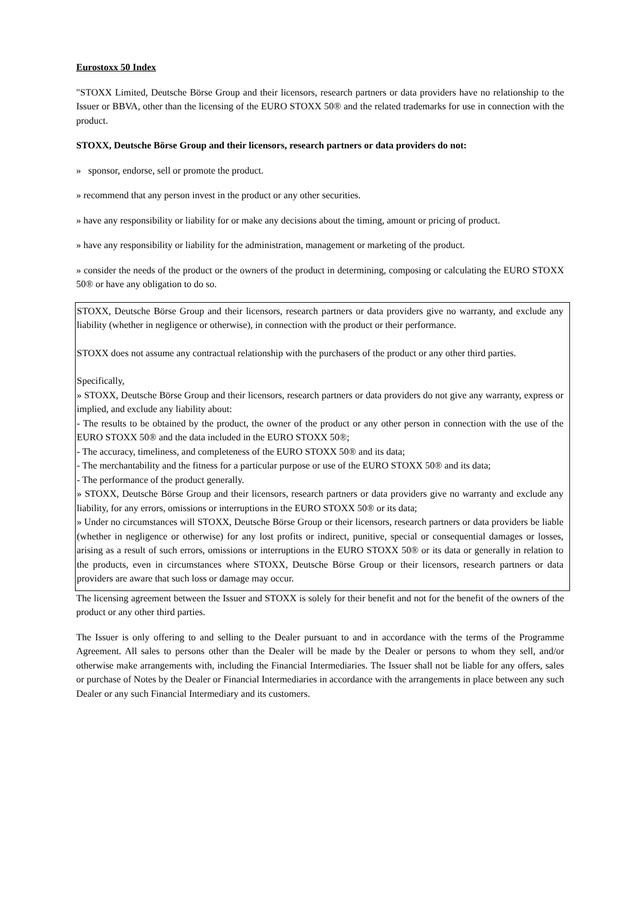Eurostoxx 50 Index
"STOXX Limited, Deutsche Börse Group and their licensors, research partners or data providers have no relationship to the Issuer or BBVA, other than the licensing of the EURO STOXX 50® and the related trademarks for use in connection with the product.
STOXX, Deutsche Börse Group and their licensors, research partners or data providers do not:
» sponsor, endorse, sell or promote the product.
» recommend that any person invest in the product or any other securities.
» have any responsibility or liability for or make any decisions about the timing, amount or pricing of product.
» have any responsibility or liability for the administration, management or marketing of the product.
» consider the needs of the product or the owners of the product in determining, composing or calculating the EURO STOXX 50® or have any obligation to do so.
STOXX, Deutsche Börse Group and their licensors, research partners or data providers give no warranty, and exclude any liability (whether in negligence or otherwise), in connection with the product or their performance.
STOXX does not assume any contractual relationship with the purchasers of the product or any other third parties.
Specifically,
» STOXX, Deutsche Börse Group and their licensors, research partners or data providers do not give any warranty, express or implied, and exclude any liability about:
- The results to be obtained by the product, the owner of the product or any other person in connection with the use of the EURO STOXX 50® and the data included in the EURO STOXX 50®;
- The accuracy, timeliness, and completeness of the EURO STOXX 50® and its data;
- The merchantability and the fitness for a particular purpose or use of the EURO STOXX 50® and its data;
- The performance of the product generally.
» STOXX, Deutsche Börse Group and their licensors, research partners or data providers give no warranty and exclude any liability, for any errors, omissions or interruptions in the EURO STOXX 50® or its data;
» Under no circumstances will STOXX, Deutsche Börse Group or their licensors, research partners or data providers be liable (whether in negligence or otherwise) for any lost profits or indirect, punitive, special or consequential damages or losses, arising as a result of such errors, omissions or interruptions in the EURO STOXX 50® or its data or generally in relation to the products, even in circumstances where STOXX, Deutsche Börse Group or their licensors, research partners or data providers are aware that such loss or damage may occur.
The licensing agreement between the Issuer and STOXX is solely for their benefit and not for the benefit of the owners of the product or any other third parties.
The Issuer is only offering to and selling to the Dealer pursuant to and in accordance with the terms of the Programme Agreement. All sales to persons other than the Dealer will be made by the Dealer or persons to whom they sell, and/or otherwise make arrangements with, including the Financial Intermediaries. The Issuer shall not be liable for any offers, sales or purchase of Notes by the Dealer or Financial Intermediaries in accordance with the arrangements in place between any such Dealer or any such Financial Intermediary and its customers.